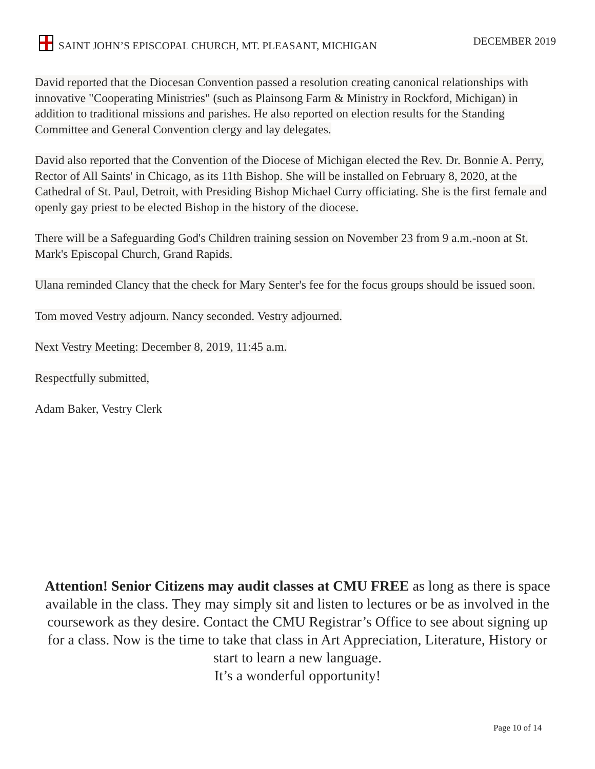SAINT JOHN’S EPISCOPAL CHURCH, MT. PLEASANT, MICHIGAN DECEMBER 2019
David reported that the Diocesan Convention passed a resolution creating canonical relationships with innovative "Cooperating Ministries" (such as Plainsong Farm & Ministry in Rockford, Michigan) in addition to traditional missions and parishes. He also reported on election results for the Standing Committee and General Convention clergy and lay delegates.
David also reported that the Convention of the Diocese of Michigan elected the Rev. Dr. Bonnie A. Perry, Rector of All Saints' in Chicago, as its 11th Bishop. She will be installed on February 8, 2020, at the Cathedral of St. Paul, Detroit, with Presiding Bishop Michael Curry officiating. She is the first female and openly gay priest to be elected Bishop in the history of the diocese.
There will be a Safeguarding God's Children training session on November 23 from 9 a.m.-noon at St. Mark's Episcopal Church, Grand Rapids.
Ulana reminded Clancy that the check for Mary Senter's fee for the focus groups should be issued soon.
Tom moved Vestry adjourn. Nancy seconded. Vestry adjourned.
Next Vestry Meeting: December 8, 2019, 11:45 a.m.
Respectfully submitted,
Adam Baker, Vestry Clerk
Attention! Senior Citizens may audit classes at CMU FREE as long as there is space available in the class. They may simply sit and listen to lectures or be as involved in the coursework as they desire. Contact the CMU Registrar’s Office to see about signing up for a class. Now is the time to take that class in Art Appreciation, Literature, History or start to learn a new language.
It’s a wonderful opportunity!
Page 10 of 14